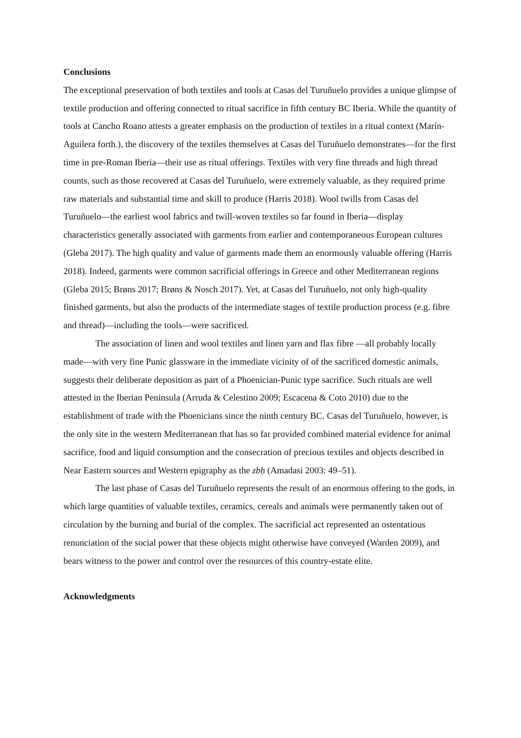Conclusions
The exceptional preservation of both textiles and tools at Casas del Turuñuelo provides a unique glimpse of textile production and offering connected to ritual sacrifice in fifth century BC Iberia. While the quantity of tools at Cancho Roano attests a greater emphasis on the production of textiles in a ritual context (Marín-Aguilera forth.), the discovery of the textiles themselves at Casas del Turuñuelo demonstrates—for the first time in pre-Roman Iberia—their use as ritual offerings. Textiles with very fine threads and high thread counts, such as those recovered at Casas del Turuñuelo, were extremely valuable, as they required prime raw materials and substantial time and skill to produce (Harris 2018). Wool twills from Casas del Turuñuelo—the earliest wool fabrics and twill-woven textiles so far found in Iberia—display characteristics generally associated with garments from earlier and contemporaneous European cultures (Gleba 2017). The high quality and value of garments made them an enormously valuable offering (Harris 2018). Indeed, garments were common sacrificial offerings in Greece and other Mediterranean regions (Gleba 2015; Brøns 2017; Brøns & Nosch 2017). Yet, at Casas del Turuñuelo, not only high-quality finished garments, but also the products of the intermediate stages of textile production process (e.g. fibre and thread)—including the tools—were sacrificed.
The association of linen and wool textiles and linen yarn and flax fibre —all probably locally made—with very fine Punic glassware in the immediate vicinity of of the sacrificed domestic animals, suggests their deliberate deposition as part of a Phoenician-Punic type sacrifice. Such rituals are well attested in the Iberian Peninsula (Arruda & Celestino 2009; Escacena & Coto 2010) due to the establishment of trade with the Phoenicians since the ninth century BC. Casas del Turuñuelo, however, is the only site in the western Mediterranean that has so far provided combined material evidence for animal sacrifice, food and liquid consumption and the consecration of precious textiles and objects described in Near Eastern sources and Western epigraphy as the zbḥ (Amadasi 2003: 49–51).
The last phase of Casas del Turuñuelo represents the result of an enormous offering to the gods, in which large quantities of valuable textiles, ceramics, cereals and animals were permanently taken out of circulation by the burning and burial of the complex. The sacrificial act represented an ostentatious renunciation of the social power that these objects might otherwise have conveyed (Warden 2009), and bears witness to the power and control over the resources of this country-estate elite.
Acknowledgments